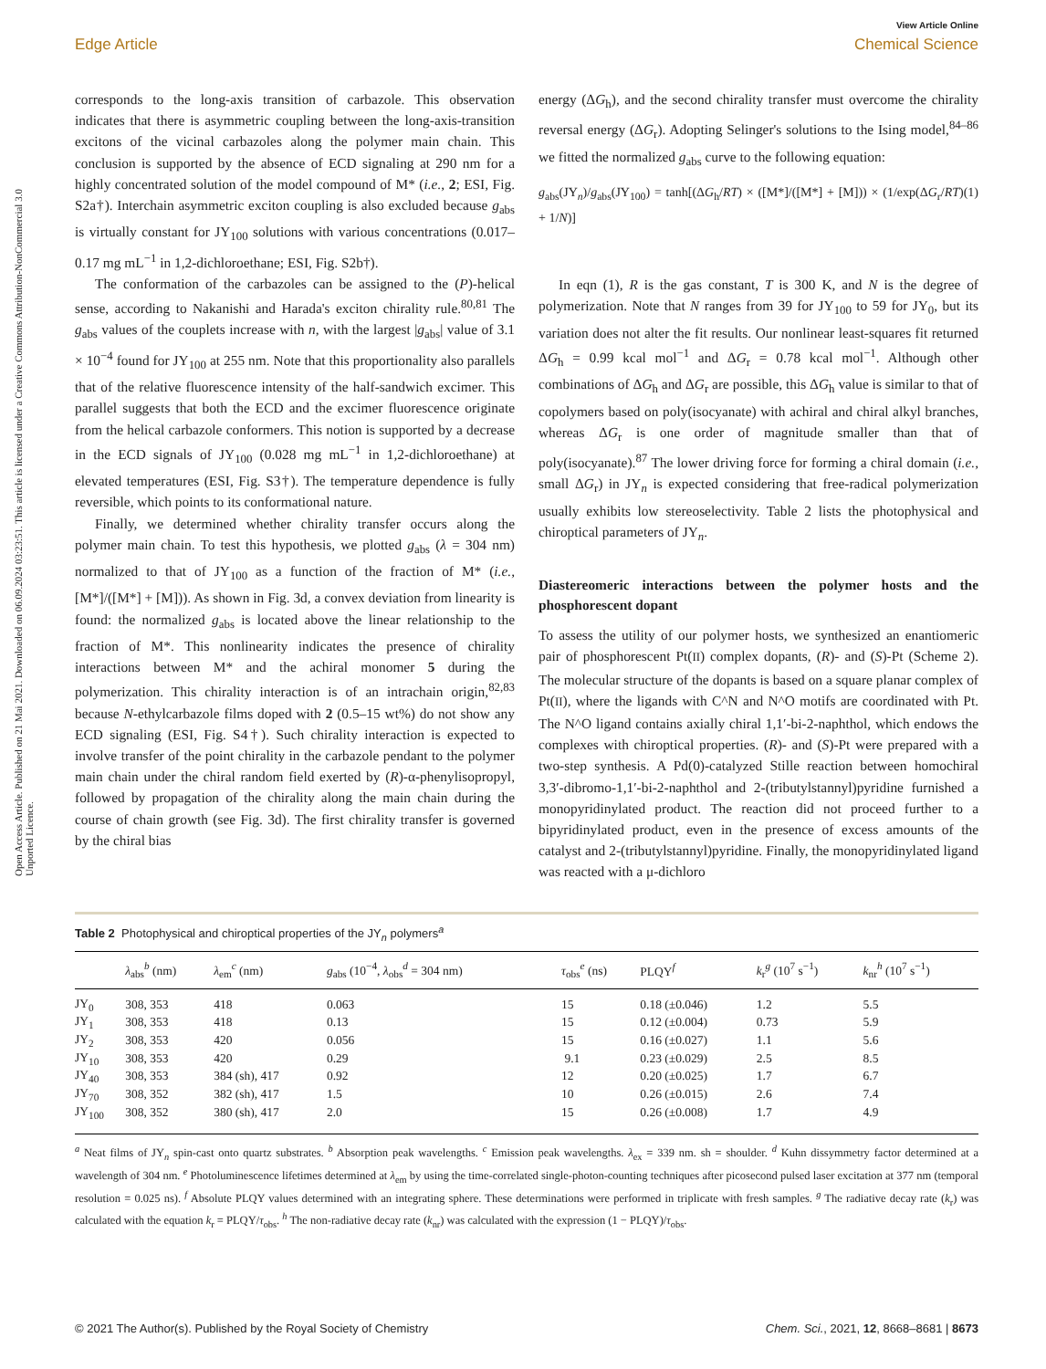Open Access Article. Published on 21 Mai 2021. Downloaded on 06.09.2024 03:23:51. This article is licensed under a Creative Commons Attribution-NonCommercial 3.0 Unported Licence.
View Article Online
Edge Article Chemical Science
corresponds to the long-axis transition of carbazole. This observation indicates that there is asymmetric coupling between the long-axis-transition excitons of the vicinal carbazoles along the polymer main chain. This conclusion is supported by the absence of ECD signaling at 290 nm for a highly concentrated solution of the model compound of M* (i.e., 2; ESI, Fig. S2a†). Interchain asymmetric exciton coupling is also excluded because g<sub>abs</sub> is virtually constant for JY<sub>100</sub> solutions with various concentrations (0.017–0.17 mg mL<sup>−1</sup> in 1,2-dichloroethane; ESI, Fig. S2b†).
The conformation of the carbazoles can be assigned to the (P)-helical sense, according to Nakanishi and Harada's exciton chirality rule.<sup>80,81</sup> The g<sub>abs</sub> values of the couplets increase with n, with the largest |g<sub>abs</sub>| value of 3.1 × 10<sup>−4</sup> found for JY<sub>100</sub> at 255 nm. Note that this proportionality also parallels that of the relative fluorescence intensity of the half-sandwich excimer. This parallel suggests that both the ECD and the excimer fluorescence originate from the helical carbazole conformers. This notion is supported by a decrease in the ECD signals of JY<sub>100</sub> (0.028 mg mL<sup>−1</sup> in 1,2-dichloroethane) at elevated temperatures (ESI, Fig. S3†). The temperature dependence is fully reversible, which points to its conformational nature.
Finally, we determined whether chirality transfer occurs along the polymer main chain. To test this hypothesis, we plotted g<sub>abs</sub> (λ = 304 nm) normalized to that of JY<sub>100</sub> as a function of the fraction of M* (i.e., [M*]/([M*] + [M])). As shown in Fig. 3d, a convex deviation from linearity is found: the normalized g<sub>abs</sub> is located above the linear relationship to the fraction of M*. This nonlinearity indicates the presence of chirality interactions between M* and the achiral monomer 5 during the polymerization. This chirality interaction is of an intrachain origin,<sup>82,83</sup> because N-ethylcarbazole films doped with 2 (0.5–15 wt%) do not show any ECD signaling (ESI, Fig. S4†). Such chirality interaction is expected to involve transfer of the point chirality in the carbazole pendant to the polymer main chain under the chiral random field exerted by (R)-α-phenylisopropyl, followed by propagation of the chirality along the main chain during the course of chain growth (see Fig. 3d). The first chirality transfer is governed by the chiral bias
energy (ΔG<sub>h</sub>), and the second chirality transfer must overcome the chirality reversal energy (ΔG<sub>r</sub>). Adopting Selinger's solutions to the Ising model,<sup>84–86</sup> we fitted the normalized g<sub>abs</sub> curve to the following equation:
g<sub>abs</sub>(JY<sub>n</sub>)/g<sub>abs</sub>(JY<sub>100</sub>) = tanh[(ΔG<sub>h</sub>/RT) × ([M*]/([M*] + [M])) × (1/exp(ΔG<sub>r</sub>/RT) + 1/N)] (1)
In eqn (1), R is the gas constant, T is 300 K, and N is the degree of polymerization. Note that N ranges from 39 for JY<sub>100</sub> to 59 for JY<sub>0</sub>, but its variation does not alter the fit results. Our nonlinear least-squares fit returned ΔG<sub>h</sub> = 0.99 kcal mol<sup>−1</sup> and ΔG<sub>r</sub> = 0.78 kcal mol<sup>−1</sup>. Although other combinations of ΔG<sub>h</sub> and ΔG<sub>r</sub> are possible, this ΔG<sub>h</sub> value is similar to that of copolymers based on poly(isocyanate) with achiral and chiral alkyl branches, whereas ΔG<sub>r</sub> is one order of magnitude smaller than that of poly(isocyanate).<sup>87</sup> The lower driving force for forming a chiral domain (i.e., small ΔG<sub>r</sub>) in JY<sub>n</sub> is expected considering that free-radical polymerization usually exhibits low stereoselectivity. Table 2 lists the photophysical and chiroptical parameters of JY<sub>n</sub>.
Diastereomeric interactions between the polymer hosts and the phosphorescent dopant
To assess the utility of our polymer hosts, we synthesized an enantiomeric pair of phosphorescent Pt(II) complex dopants, (R)- and (S)-Pt (Scheme 2). The molecular structure of the dopants is based on a square planar complex of Pt(II), where the ligands with C^N and N^O motifs are coordinated with Pt. The N^O ligand contains axially chiral 1,1′-bi-2-naphthol, which endows the complexes with chiroptical properties. (R)- and (S)-Pt were prepared with a two-step synthesis. A Pd(0)-catalyzed Stille reaction between homochiral 3,3′-dibromo-1,1′-bi-2-naphthol and 2-(tributylstannyl)pyridine furnished a monopyridinylated product. The reaction did not proceed further to a bipyridinylated product, even in the presence of excess amounts of the catalyst and 2-(tributylstannyl)pyridine. Finally, the monopyridinylated ligand was reacted with a μ-dichloro
Table 2 Photophysical and chiroptical properties of the JY<sub>n</sub> polymers<sup>a</sup>
| | λ<sub>abs</sub><sup>b</sup> (nm) | λ<sub>em</sub><sup>c</sup> (nm) | g<sub>abs</sub> (10<sup>−4</sup>, λ<sub>obs</sub><sup>d</sup> = 304 nm) | τ<sub>obs</sub><sup>e</sup> (ns) | PLQY<sup>f</sup> | k<sub>r</sub><sup>g</sup> (10<sup>7</sup> s<sup>−1</sup>) | k<sub>nr</sub><sup>h</sup> (10<sup>7</sup> s<sup>−1</sup>) |
| --- | --- | --- | --- | --- | --- | --- | --- |
| JY<sub>0</sub> | 308, 353 | 418 | 0.063 | 15 | 0.18 (±0.046) | 1.2 | 5.5 |
| JY<sub>1</sub> | 308, 353 | 418 | 0.13 | 15 | 0.12 (±0.004) | 0.73 | 5.9 |
| JY<sub>2</sub> | 308, 353 | 420 | 0.056 | 15 | 0.16 (±0.027) | 1.1 | 5.6 |
| JY<sub>10</sub> | 308, 353 | 420 | 0.29 | 9.1 | 0.23 (±0.029) | 2.5 | 8.5 |
| JY<sub>40</sub> | 308, 353 | 384 (sh), 417 | 0.92 | 12 | 0.20 (±0.025) | 1.7 | 6.7 |
| JY<sub>70</sub> | 308, 352 | 382 (sh), 417 | 1.5 | 10 | 0.26 (±0.015) | 2.6 | 7.4 |
| JY<sub>100</sub> | 308, 352 | 380 (sh), 417 | 2.0 | 15 | 0.26 (±0.008) | 1.7 | 4.9 |
<sup>a</sup> Neat films of JY<sub>n</sub> spin-cast onto quartz substrates. <sup>b</sup> Absorption peak wavelengths. <sup>c</sup> Emission peak wavelengths. λ<sub>ex</sub> = 339 nm. sh = shoulder. <sup>d</sup> Kuhn dissymmetry factor determined at a wavelength of 304 nm. <sup>e</sup> Photoluminescence lifetimes determined at λ<sub>em</sub> by using the time-correlated single-photon-counting techniques after picosecond pulsed laser excitation at 377 nm (temporal resolution = 0.025 ns). <sup>f</sup> Absolute PLQY values determined with an integrating sphere. These determinations were performed in triplicate with fresh samples. <sup>g</sup> The radiative decay rate (k<sub>r</sub>) was calculated with the equation k<sub>r</sub> = PLQY/τ<sub>obs</sub>. <sup>h</sup> The non-radiative decay rate (k<sub>nr</sub>) was calculated with the expression (1 − PLQY)/τ<sub>obs</sub>.
© 2021 The Author(s). Published by the Royal Society of Chemistry Chem. Sci., 2021, 12, 8668–8681 | 8673